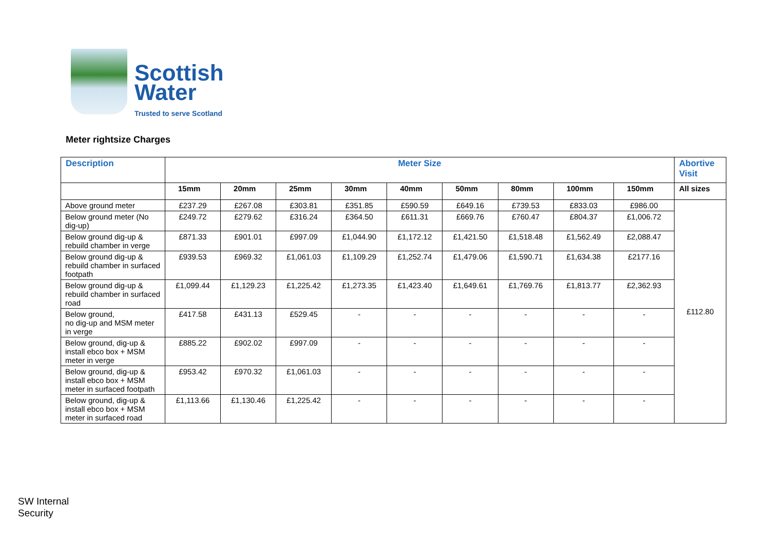Scottish
Water
Trusted to serve Scotland
Meter rightsize Charges
| Description | Meter Size | | | | | | | | | Abortive Visit |
| --- | --- | --- | --- | --- | --- | --- | --- | --- | --- | --- |
| | 15mm | 20mm | 25mm | 30mm | 40mm | 50mm | 80mm | 100mm | 150mm | All sizes |
| Above ground meter | £237.29 | £267.08 | £303.81 | £351.85 | £590.59 | £649.16 | £739.53 | £833.03 | £986.00 | £112.80 |
| Below ground meter (No dig-up) | £249.72 | £279.62 | £316.24 | £364.50 | £611.31 | £669.76 | £760.47 | £804.37 | £1,006.72 | |
| Below ground dig-up & rebuild chamber in verge | £871.33 | £901.01 | £997.09 | £1,044.90 | £1,172.12 | £1,421.50 | £1,518.48 | £1,562.49 | £2,088.47 | |
| Below ground dig-up & rebuild chamber in surfaced footpath | £939.53 | £969.32 | £1,061.03 | £1,109.29 | £1,252.74 | £1,479.06 | £1,590.71 | £1,634.38 | £2177.16 | |
| Below ground dig-up & rebuild chamber in surfaced road | £1,099.44 | £1,129.23 | £1,225.42 | £1,273.35 | £1,423.40 | £1,649.61 | £1,769.76 | £1,813.77 | £2,362.93 | |
| Below ground, no dig-up and MSM meter in verge | £417.58 | £431.13 | £529.45 | - | - | - | - | - | - | |
| Below ground, dig-up & install ebco box + MSM meter in verge | £885.22 | £902.02 | £997.09 | - | - | - | - | - | - | |
| Below ground, dig-up & install ebco box + MSM meter in surfaced footpath | £953.42 | £970.32 | £1,061.03 | - | - | - | - | - | - | |
| Below ground, dig-up & install ebco box + MSM meter in surfaced road | £1,113.66 | £1,130.46 | £1,225.42 | - | - | - | - | - | - | |
SW Internal
Security